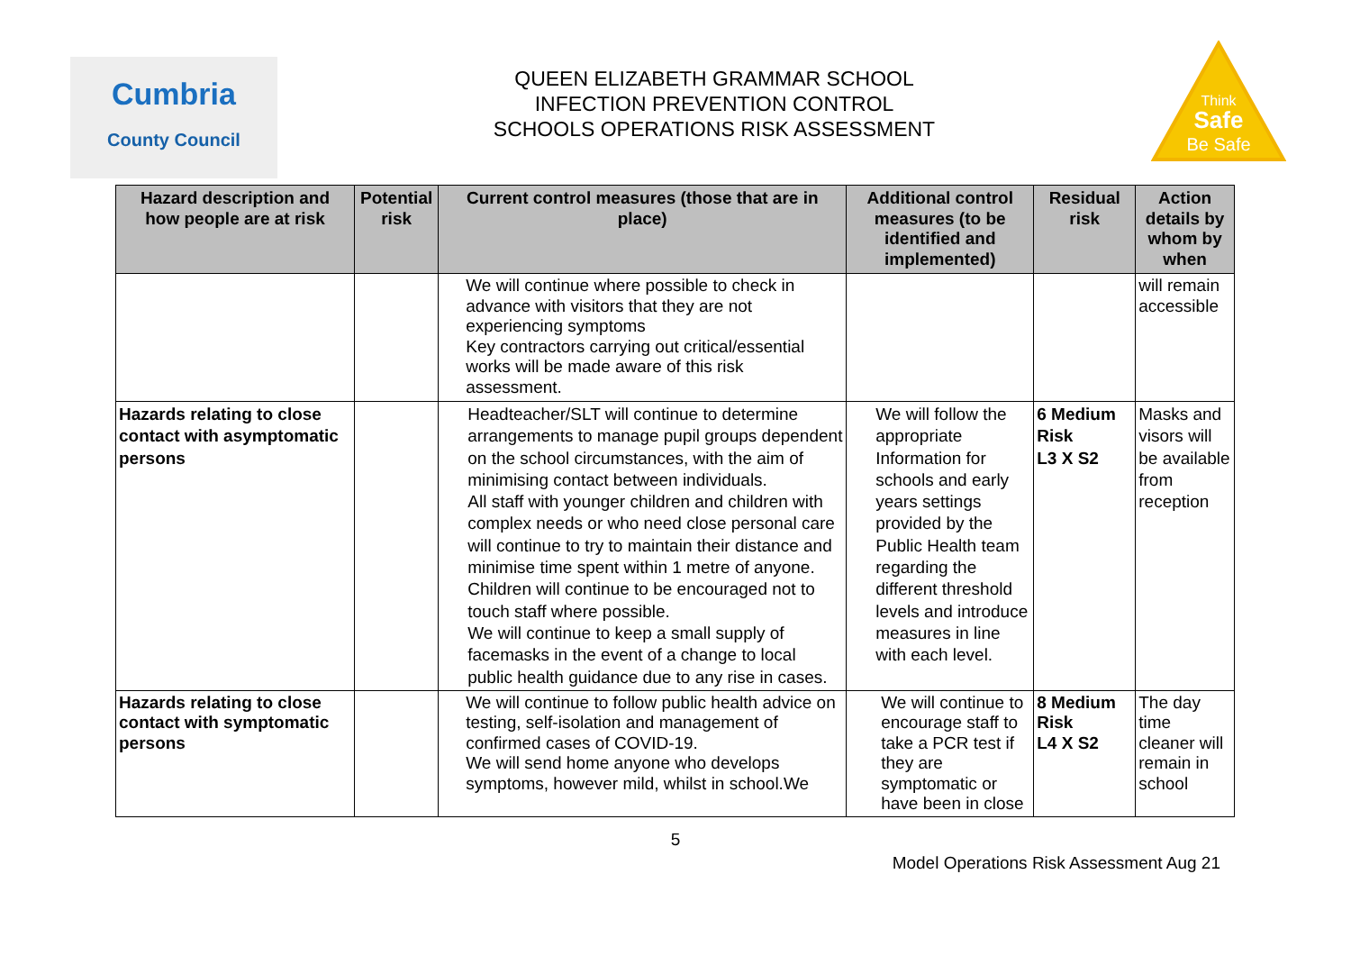Cumbria
County Council
QUEEN ELIZABETH GRAMMAR SCHOOL
INFECTION PREVENTION CONTROL
SCHOOLS OPERATIONS RISK ASSESSMENT
Think
Safe
Be Safe
| Hazard description and how people are at risk | Potential risk | Current control measures (those that are in place) | Additional control measures (to be identified and implemented) | Residual risk | Action details by whom by when |
| --- | --- | --- | --- | --- | --- |
| | | We will continue where possible to check in advance with visitors that they are not experiencing symptoms Key contractors carrying out critical/essential works will be made aware of this risk assessment. | | | will remain accessible |
| Hazards relating to close contact with asymptomatic persons | | Headteacher/SLT will continue to determine arrangements to manage pupil groups dependent on the school circumstances, with the aim of minimising contact between individuals. All staff with younger children and children with complex needs or who need close personal care will continue to try to maintain their distance and minimise time spent within 1 metre of anyone. Children will continue to be encouraged not to touch staff where possible. We will continue to keep a small supply of facemasks in the event of a change to local public health guidance due to any rise in cases. | We will follow the appropriate Information for schools and early years settings provided by the Public Health team regarding the different threshold levels and introduce measures in line with each level. | 6 Medium Risk L3 X S2 | Masks and visors will be available from reception |
| Hazards relating to close contact with symptomatic persons | | We will continue to follow public health advice on testing, self-isolation and management of confirmed cases of COVID-19. We will send home anyone who develops symptoms, however mild, whilst in school.We | We will continue to encourage staff to take a PCR test if they are symptomatic or have been in close | 8 Medium Risk L4 X S2 | The day time cleaner will remain in school |
5
Model Operations Risk Assessment Aug 21